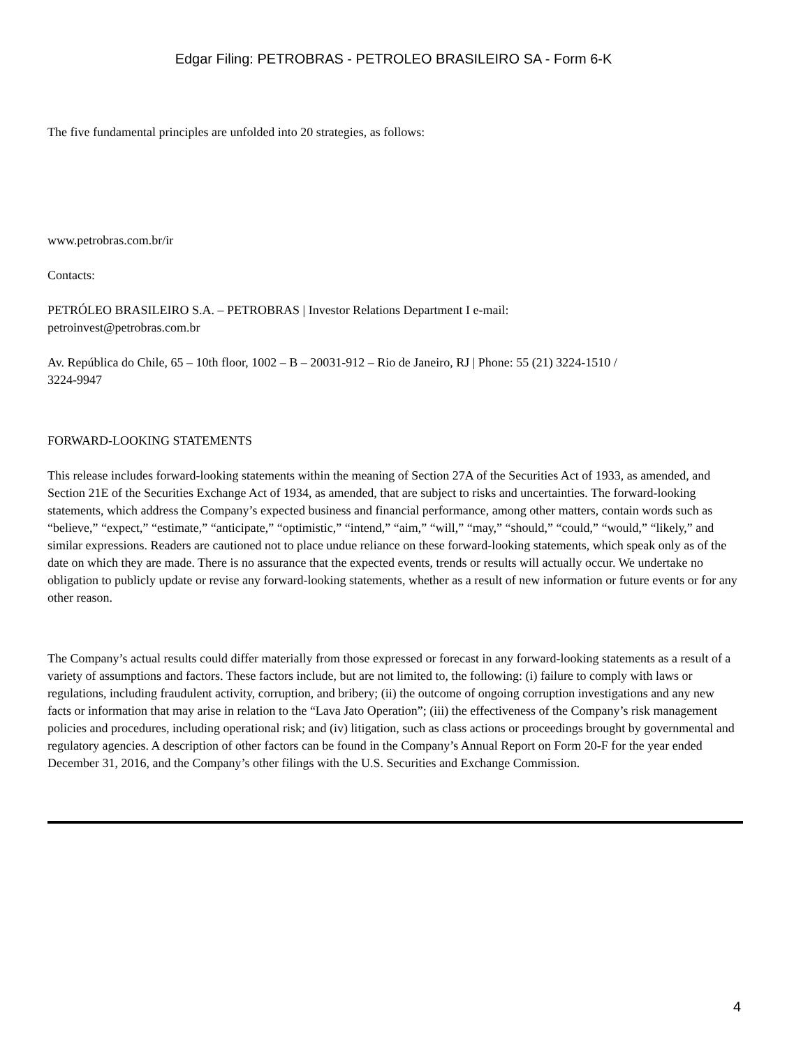Edgar Filing: PETROBRAS - PETROLEO BRASILEIRO SA - Form 6-K
The five fundamental principles are unfolded into 20 strategies, as follows:
www.petrobras.com.br/ir
Contacts:
PETRÓLEO BRASILEIRO S.A. – PETROBRAS | Investor Relations Department I e-mail:
petroinvest@petrobras.com.br
Av. República do Chile, 65 – 10th floor, 1002 – B – 20031-912 – Rio de Janeiro, RJ | Phone: 55 (21) 3224-1510 /
3224-9947
FORWARD-LOOKING STATEMENTS
This release includes forward-looking statements within the meaning of Section 27A of the Securities Act of 1933, as amended, and Section 21E of the Securities Exchange Act of 1934, as amended, that are subject to risks and uncertainties. The forward-looking statements, which address the Company’s expected business and financial performance, among other matters, contain words such as “believe,” “expect,” “estimate,” “anticipate,” “optimistic,” “intend,” “aim,” “will,” “may,” “should,” “could,” “would,” “likely,” and similar expressions. Readers are cautioned not to place undue reliance on these forward-looking statements, which speak only as of the date on which they are made. There is no assurance that the expected events, trends or results will actually occur. We undertake no obligation to publicly update or revise any forward-looking statements, whether as a result of new information or future events or for any other reason.
The Company’s actual results could differ materially from those expressed or forecast in any forward-looking statements as a result of a variety of assumptions and factors. These factors include, but are not limited to, the following: (i) failure to comply with laws or regulations, including fraudulent activity, corruption, and bribery; (ii) the outcome of ongoing corruption investigations and any new facts or information that may arise in relation to the “Lava Jato Operation”; (iii) the effectiveness of the Company’s risk management policies and procedures, including operational risk; and (iv) litigation, such as class actions or proceedings brought by governmental and regulatory agencies. A description of other factors can be found in the Company’s Annual Report on Form 20-F for the year ended December 31, 2016, and the Company’s other filings with the U.S. Securities and Exchange Commission.
4